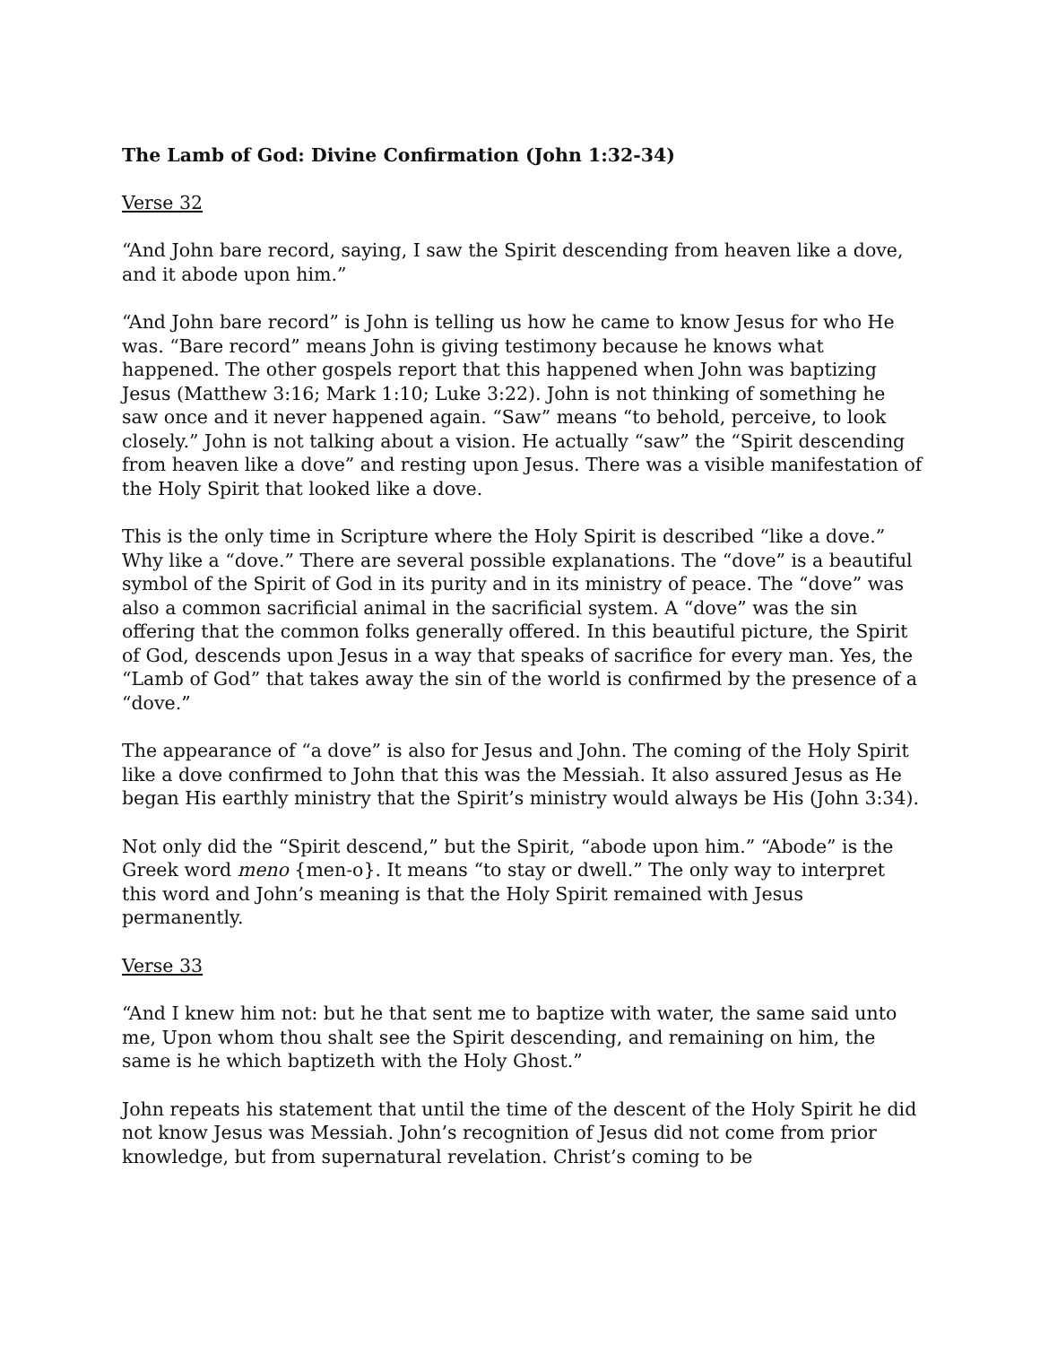The Lamb of God: Divine Confirmation (John 1:32-34)
Verse 32
“And John bare record, saying, I saw the Spirit descending from heaven like a dove, and it abode upon him.”
“And John bare record” is John is telling us how he came to know Jesus for who He was. “Bare record” means John is giving testimony because he knows what happened. The other gospels report that this happened when John was baptizing Jesus (Matthew 3:16; Mark 1:10; Luke 3:22). John is not thinking of something he saw once and it never happened again. “Saw” means “to behold, perceive, to look closely.” John is not talking about a vision. He actually “saw” the “Spirit descending from heaven like a dove” and resting upon Jesus. There was a visible manifestation of the Holy Spirit that looked like a dove.
This is the only time in Scripture where the Holy Spirit is described “like a dove.” Why like a “dove.” There are several possible explanations. The “dove” is a beautiful symbol of the Spirit of God in its purity and in its ministry of peace. The “dove” was also a common sacrificial animal in the sacrificial system. A “dove” was the sin offering that the common folks generally offered. In this beautiful picture, the Spirit of God, descends upon Jesus in a way that speaks of sacrifice for every man. Yes, the “Lamb of God” that takes away the sin of the world is confirmed by the presence of a “dove.”
The appearance of “a dove” is also for Jesus and John. The coming of the Holy Spirit like a dove confirmed to John that this was the Messiah. It also assured Jesus as He began His earthly ministry that the Spirit’s ministry would always be His (John 3:34).
Not only did the “Spirit descend,” but the Spirit, “abode upon him.” “Abode” is the Greek word meno {men-o}. It means “to stay or dwell.” The only way to interpret this word and John’s meaning is that the Holy Spirit remained with Jesus permanently.
Verse 33
“And I knew him not: but he that sent me to baptize with water, the same said unto me, Upon whom thou shalt see the Spirit descending, and remaining on him, the same is he which baptizeth with the Holy Ghost.”
John repeats his statement that until the time of the descent of the Holy Spirit he did not know Jesus was Messiah. John’s recognition of Jesus did not come from prior knowledge, but from supernatural revelation. Christ’s coming to be